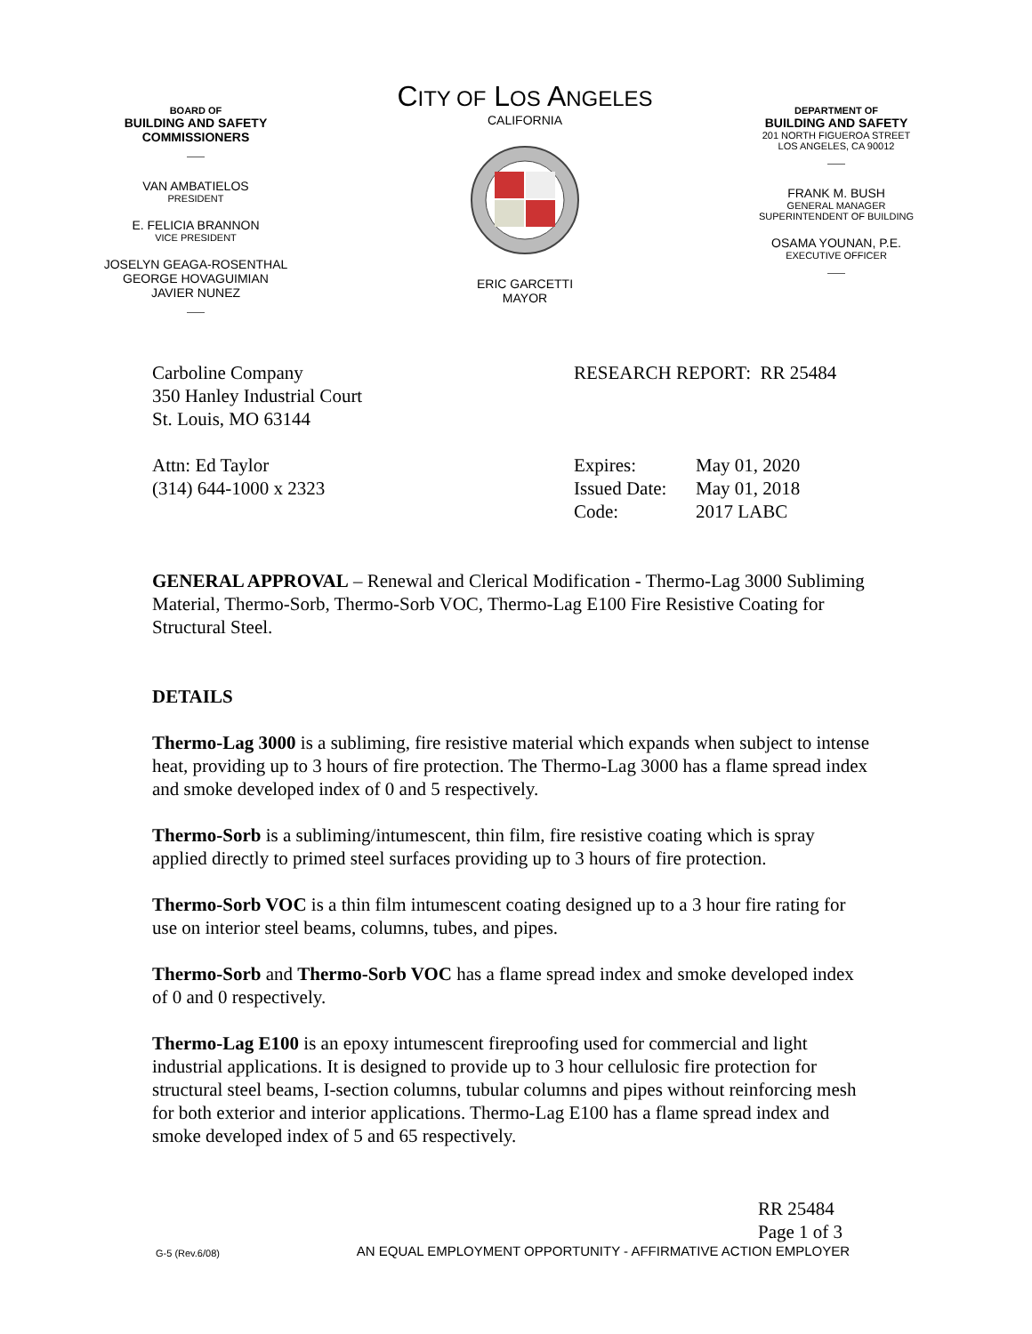BOARD OF
BUILDING AND SAFETY
COMMISSIONERS
——
VAN AMBATIELOS
PRESIDENT
E. FELICIA BRANNON
VICE PRESIDENT
JOSELYN GEAGA-ROSENTHAL
GEORGE HOVAGUIMIAN
JAVIER NUNEZ
——
CITY OF LOS ANGELES
CALIFORNIA
ERIC GARCETTI
MAYOR
DEPARTMENT OF
BUILDING AND SAFETY
201 NORTH FIGUEROA STREET
LOS ANGELES, CA 90012
——
FRANK M. BUSH
GENERAL MANAGER
SUPERINTENDENT OF BUILDING
OSAMA YOUNAN, P.E.
EXECUTIVE OFFICER
——
Carboline Company
350 Hanley Industrial Court
St. Louis, MO 63144
RESEARCH REPORT: RR 25484
Attn: Ed Taylor
(314) 644-1000 x 2323
Expires:
Issued Date:
Code:
May 01, 2020
May 01, 2018
2017 LABC
GENERAL APPROVAL – Renewal and Clerical Modification - Thermo-Lag 3000 Subliming Material, Thermo-Sorb, Thermo-Sorb VOC, Thermo-Lag E100 Fire Resistive Coating for Structural Steel.
DETAILS
Thermo-Lag 3000 is a subliming, fire resistive material which expands when subject to intense heat, providing up to 3 hours of fire protection. The Thermo-Lag 3000 has a flame spread index and smoke developed index of 0 and 5 respectively.
Thermo-Sorb is a subliming/intumescent, thin film, fire resistive coating which is spray applied directly to primed steel surfaces providing up to 3 hours of fire protection.
Thermo-Sorb VOC is a thin film intumescent coating designed up to a 3 hour fire rating for use on interior steel beams, columns, tubes, and pipes.
Thermo-Sorb and Thermo-Sorb VOC has a flame spread index and smoke developed index of 0 and 0 respectively.
Thermo-Lag E100 is an epoxy intumescent fireproofing used for commercial and light industrial applications. It is designed to provide up to 3 hour cellulosic fire protection for structural steel beams, I-section columns, tubular columns and pipes without reinforcing mesh for both exterior and interior applications. Thermo-Lag E100 has a flame spread index and smoke developed index of 5 and 65 respectively.
RR 25484
Page 1 of 3
G-5 (Rev.6/08) AN EQUAL EMPLOYMENT OPPORTUNITY - AFFIRMATIVE ACTION EMPLOYER